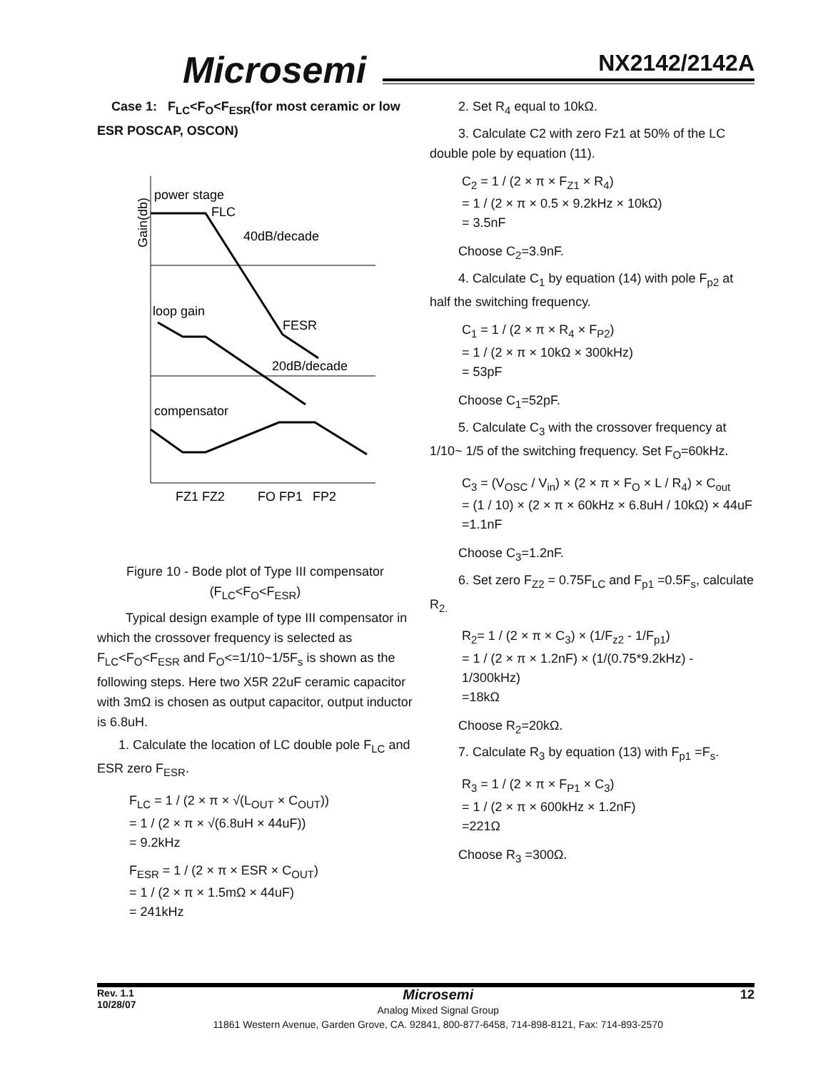Microsemi NX2142/2142A
Case 1: F<sub>LC</sub><F<sub>O</sub><F<sub>ESR</sub>(for most ceramic or low ESR POSCAP, OSCON)
power stage
FLC
40dB/decade
loop gain
FESR
20dB/decade
compensator
FZ1 FZ2
FO FP1
FP2
Gain(db)
Figure 10 - Bode plot of Type III compensator
(F<sub>LC</sub><F<sub>O</sub><F<sub>ESR</sub>)
Typical design example of type III compensator in which the crossover frequency is selected as F<sub>LC</sub><F<sub>O</sub><F<sub>ESR</sub> and F<sub>O</sub><=1/10~1/5F<sub>s</sub> is shown as the following steps. Here two X5R 22uF ceramic capacitor with 3mΩ is chosen as output capacitor, output inductor is 6.8uH.
1. Calculate the location of LC double pole F<sub>LC</sub> and ESR zero F<sub>ESR</sub>.
F<sub>LC</sub> = 1 / (2 × π × √(L<sub>OUT</sub> × C<sub>OUT</sub>))
= 1 / (2 × π × √(6.8uH × 44uF))
= 9.2kHz
F<sub>ESR</sub> = 1 / (2 × π × ESR × C<sub>OUT</sub>)
= 1 / (2 × π × 1.5mΩ × 44uF)
= 241kHz
2. Set R<sub>4</sub> equal to 10kΩ.
3. Calculate C2 with zero Fz1 at 50% of the LC double pole by equation (11).
C<sub>2</sub> = 1 / (2 × π × F<sub>Z1</sub> × R<sub>4</sub>)
= 1 / (2 × π × 0.5 × 9.2kHz × 10kΩ)
= 3.5nF
Choose C<sub>2</sub>=3.9nF.
4. Calculate C<sub>1</sub> by equation (14) with pole F<sub>p2</sub> at half the switching frequency.
C<sub>1</sub> = 1 / (2 × π × R<sub>4</sub> × F<sub>P2</sub>)
= 1 / (2 × π × 10kΩ × 300kHz)
= 53pF
Choose C<sub>1</sub>=52pF.
5. Calculate C<sub>3</sub> with the crossover frequency at 1/10~ 1/5 of the switching frequency. Set F<sub>O</sub>=60kHz.
C<sub>3</sub> = (V<sub>OSC</sub> / V<sub>in</sub>) × (2 × π × F<sub>O</sub> × L / R<sub>4</sub>) × C<sub>out</sub>
= (1 / 10) × (2 × π × 60kHz × 6.8uH / 10kΩ) × 44uF
=1.1nF
Choose C<sub>3</sub>=1.2nF.
6. Set zero F<sub>Z2</sub> = 0.75F<sub>LC</sub> and F<sub>p1</sub> =0.5F<sub>s</sub>, calculate R<sub>2.</sub>
R<sub>2</sub>= 1 / (2 × π × C<sub>3</sub>) × (1/F<sub>z2</sub> - 1/F<sub>p1</sub>)
= 1 / (2 × π × 1.2nF) × (1/(0.75*9.2kHz) - 1/300kHz)
=18kΩ
Choose R<sub>2</sub>=20kΩ.
7. Calculate R<sub>3</sub> by equation (13) with F<sub>p1</sub> =F<sub>s</sub>.
R<sub>3</sub> = 1 / (2 × π × F<sub>P1</sub> × C<sub>3</sub>)
= 1 / (2 × π × 600kHz × 1.2nF)
=221Ω
Choose R<sub>3</sub> =300Ω.
Rev. 1.1
10/28/07
Microsemi
Analog Mixed Signal Group
11861 Western Avenue, Garden Grove, CA. 92841, 800-877-6458, 714-898-8121, Fax: 714-893-2570
12